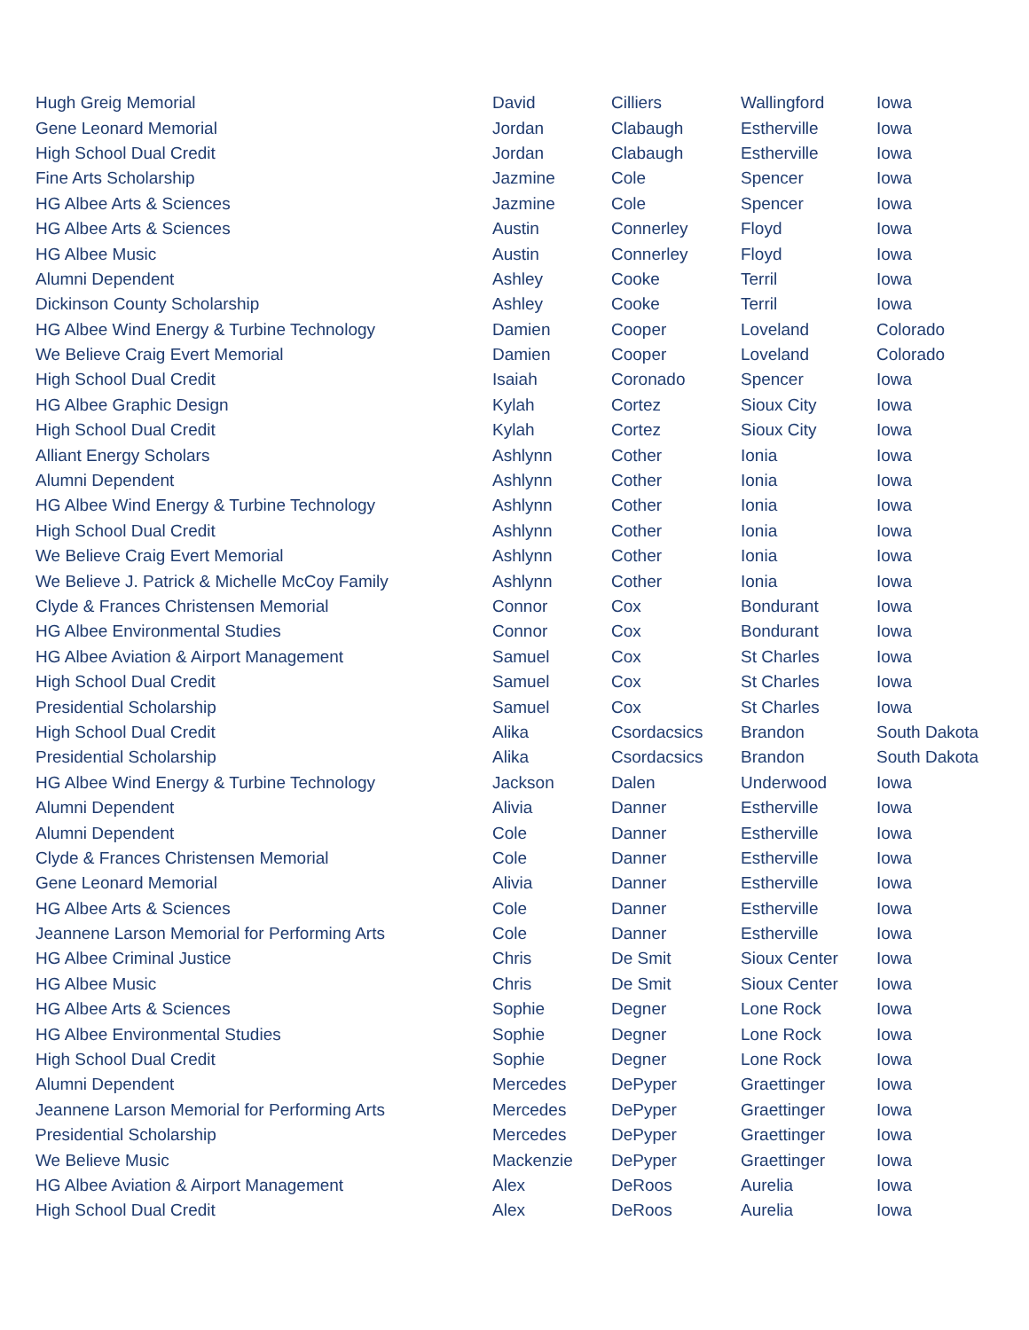| Hugh Greig Memorial | David | Cilliers | Wallingford | Iowa |
| Gene Leonard Memorial | Jordan | Clabaugh | Estherville | Iowa |
| High School Dual Credit | Jordan | Clabaugh | Estherville | Iowa |
| Fine Arts Scholarship | Jazmine | Cole | Spencer | Iowa |
| HG Albee Arts & Sciences | Jazmine | Cole | Spencer | Iowa |
| HG Albee Arts & Sciences | Austin | Connerley | Floyd | Iowa |
| HG Albee Music | Austin | Connerley | Floyd | Iowa |
| Alumni Dependent | Ashley | Cooke | Terril | Iowa |
| Dickinson County Scholarship | Ashley | Cooke | Terril | Iowa |
| HG Albee Wind Energy & Turbine Technology | Damien | Cooper | Loveland | Colorado |
| We Believe Craig Evert Memorial | Damien | Cooper | Loveland | Colorado |
| High School Dual Credit | Isaiah | Coronado | Spencer | Iowa |
| HG Albee Graphic Design | Kylah | Cortez | Sioux City | Iowa |
| High School Dual Credit | Kylah | Cortez | Sioux City | Iowa |
| Alliant Energy Scholars | Ashlynn | Cother | Ionia | Iowa |
| Alumni Dependent | Ashlynn | Cother | Ionia | Iowa |
| HG Albee Wind Energy & Turbine Technology | Ashlynn | Cother | Ionia | Iowa |
| High School Dual Credit | Ashlynn | Cother | Ionia | Iowa |
| We Believe Craig Evert Memorial | Ashlynn | Cother | Ionia | Iowa |
| We Believe J. Patrick & Michelle McCoy Family | Ashlynn | Cother | Ionia | Iowa |
| Clyde & Frances Christensen Memorial | Connor | Cox | Bondurant | Iowa |
| HG Albee Environmental Studies | Connor | Cox | Bondurant | Iowa |
| HG Albee Aviation & Airport Management | Samuel | Cox | St Charles | Iowa |
| High School Dual Credit | Samuel | Cox | St Charles | Iowa |
| Presidential Scholarship | Samuel | Cox | St Charles | Iowa |
| High School Dual Credit | Alika | Csordacsics | Brandon | South Dakota |
| Presidential Scholarship | Alika | Csordacsics | Brandon | South Dakota |
| HG Albee Wind Energy & Turbine Technology | Jackson | Dalen | Underwood | Iowa |
| Alumni Dependent | Alivia | Danner | Estherville | Iowa |
| Alumni Dependent | Cole | Danner | Estherville | Iowa |
| Clyde & Frances Christensen Memorial | Cole | Danner | Estherville | Iowa |
| Gene Leonard Memorial | Alivia | Danner | Estherville | Iowa |
| HG Albee Arts & Sciences | Cole | Danner | Estherville | Iowa |
| Jeannene Larson Memorial for Performing Arts | Cole | Danner | Estherville | Iowa |
| HG Albee Criminal Justice | Chris | De Smit | Sioux Center | Iowa |
| HG Albee Music | Chris | De Smit | Sioux Center | Iowa |
| HG Albee Arts & Sciences | Sophie | Degner | Lone Rock | Iowa |
| HG Albee Environmental Studies | Sophie | Degner | Lone Rock | Iowa |
| High School Dual Credit | Sophie | Degner | Lone Rock | Iowa |
| Alumni Dependent | Mercedes | DePyper | Graettinger | Iowa |
| Jeannene Larson Memorial for Performing Arts | Mercedes | DePyper | Graettinger | Iowa |
| Presidential Scholarship | Mercedes | DePyper | Graettinger | Iowa |
| We Believe Music | Mackenzie | DePyper | Graettinger | Iowa |
| HG Albee Aviation & Airport Management | Alex | DeRoos | Aurelia | Iowa |
| High School Dual Credit | Alex | DeRoos | Aurelia | Iowa |